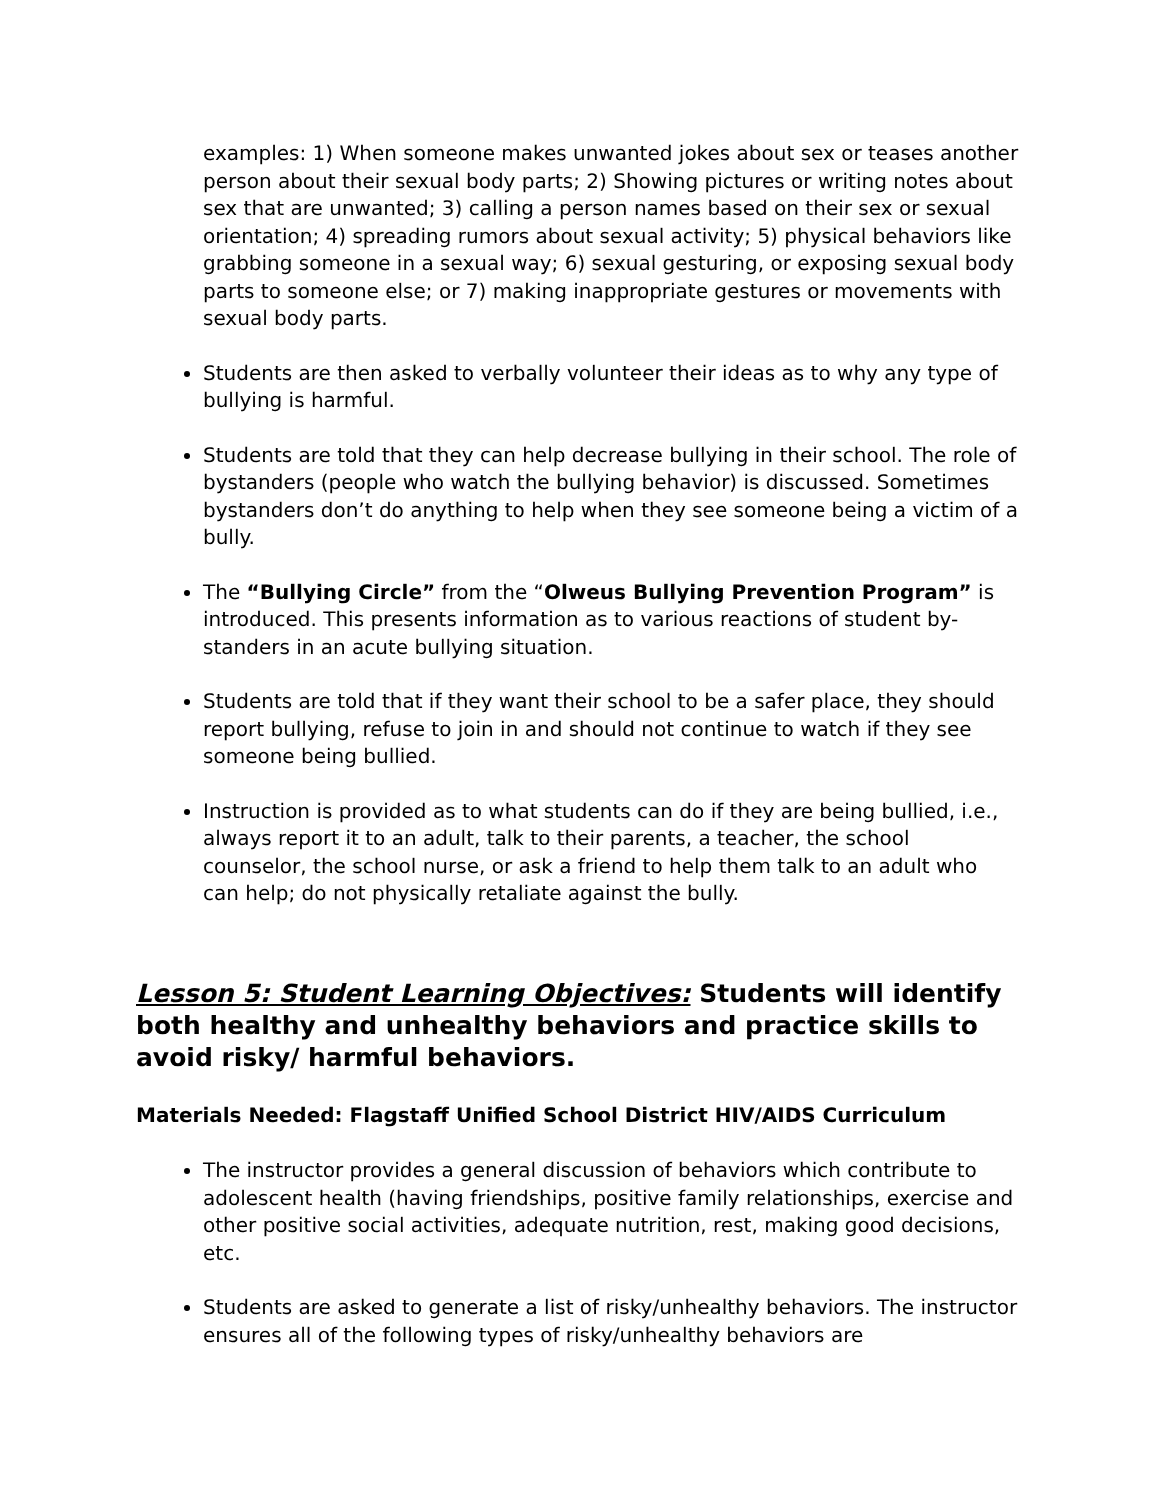examples: 1) When someone makes unwanted jokes about sex or teases another person about their sexual body parts; 2) Showing pictures or writing notes about sex that are unwanted; 3) calling a person names based on their sex or sexual orientation; 4) spreading rumors about sexual activity; 5) physical behaviors like grabbing someone in a sexual way; 6) sexual gesturing, or exposing sexual body parts to someone else; or 7) making inappropriate gestures or movements with sexual body parts.
Students are then asked to verbally volunteer their ideas as to why any type of bullying is harmful.
Students are told that they can help decrease bullying in their school. The role of bystanders (people who watch the bullying behavior) is discussed. Sometimes bystanders don’t do anything to help when they see someone being a victim of a bully.
The “Bullying Circle” from the “Olweus Bullying Prevention Program” is introduced. This presents information as to various reactions of student by-standers in an acute bullying situation.
Students are told that if they want their school to be a safer place, they should report bullying, refuse to join in and should not continue to watch if they see someone being bullied.
Instruction is provided as to what students can do if they are being bullied, i.e., always report it to an adult, talk to their parents, a teacher, the school counselor, the school nurse, or ask a friend to help them talk to an adult who can help; do not physically retaliate against the bully.
Lesson 5: Student Learning Objectives: Students will identify both healthy and unhealthy behaviors and practice skills to avoid risky/ harmful behaviors.
Materials Needed: Flagstaff Unified School District HIV/AIDS Curriculum
The instructor provides a general discussion of behaviors which contribute to adolescent health (having friendships, positive family relationships, exercise and other positive social activities, adequate nutrition, rest, making good decisions, etc.
Students are asked to generate a list of risky/unhealthy behaviors. The instructor ensures all of the following types of risky/unhealthy behaviors are